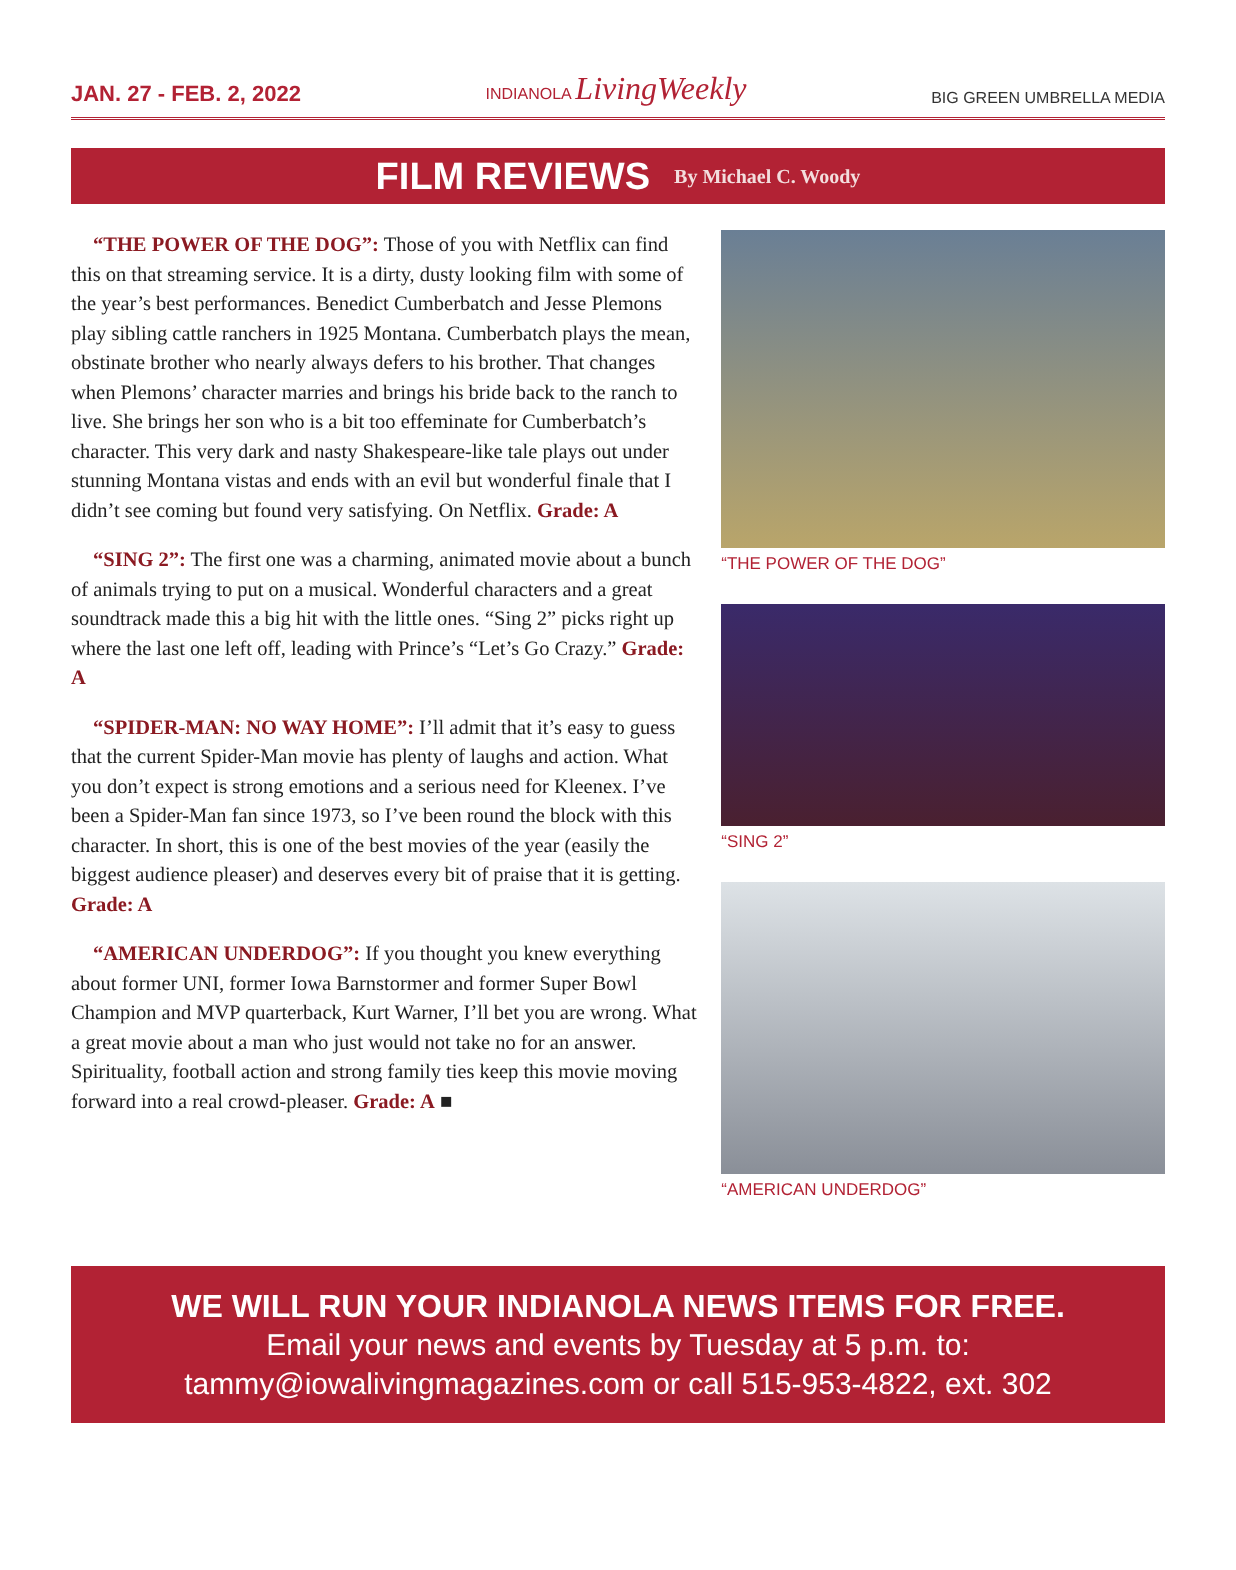JAN. 27 - FEB. 2, 2022
INDIANOLA LivingWeekly
BIG GREEN UMBRELLA MEDIA
FILM REVIEWS By Michael C. Woody
“THE POWER OF THE DOG”: Those of you with Netflix can find this on that streaming service. It is a dirty, dusty looking film with some of the year’s best performances. Benedict Cumberbatch and Jesse Plemons play sibling cattle ranchers in 1925 Montana. Cumberbatch plays the mean, obstinate brother who nearly always defers to his brother. That changes when Plemons’ character marries and brings his bride back to the ranch to live. She brings her son who is a bit too effeminate for Cumberbatch’s character. This very dark and nasty Shakespeare-like tale plays out under stunning Montana vistas and ends with an evil but wonderful finale that I didn’t see coming but found very satisfying. On Netflix. Grade: A
“SING 2”: The first one was a charming, animated movie about a bunch of animals trying to put on a musical. Wonderful characters and a great soundtrack made this a big hit with the little ones. “Sing 2” picks right up where the last one left off, leading with Prince’s “Let’s Go Crazy.” Grade: A
“SPIDER-MAN: NO WAY HOME”: I’ll admit that it’s easy to guess that the current Spider-Man movie has plenty of laughs and action. What you don’t expect is strong emotions and a serious need for Kleenex. I’ve been a Spider-Man fan since 1973, so I’ve been round the block with this character. In short, this is one of the best movies of the year (easily the biggest audience pleaser) and deserves every bit of praise that it is getting. Grade: A
“AMERICAN UNDERDOG”: If you thought you knew everything about former UNI, former Iowa Barnstormer and former Super Bowl Champion and MVP quarterback, Kurt Warner, I’ll bet you are wrong. What a great movie about a man who just would not take no for an answer. Spirituality, football action and strong family ties keep this movie moving forward into a real crowd-pleaser. Grade: A ■
“THE POWER OF THE DOG”
“SING 2”
“AMERICAN UNDERDOG”
WE WILL RUN YOUR INDIANOLA NEWS ITEMS FOR FREE.
Email your news and events by Tuesday at 5 p.m. to:
tammy@iowalivingmagazines.com or call 515-953-4822, ext. 302